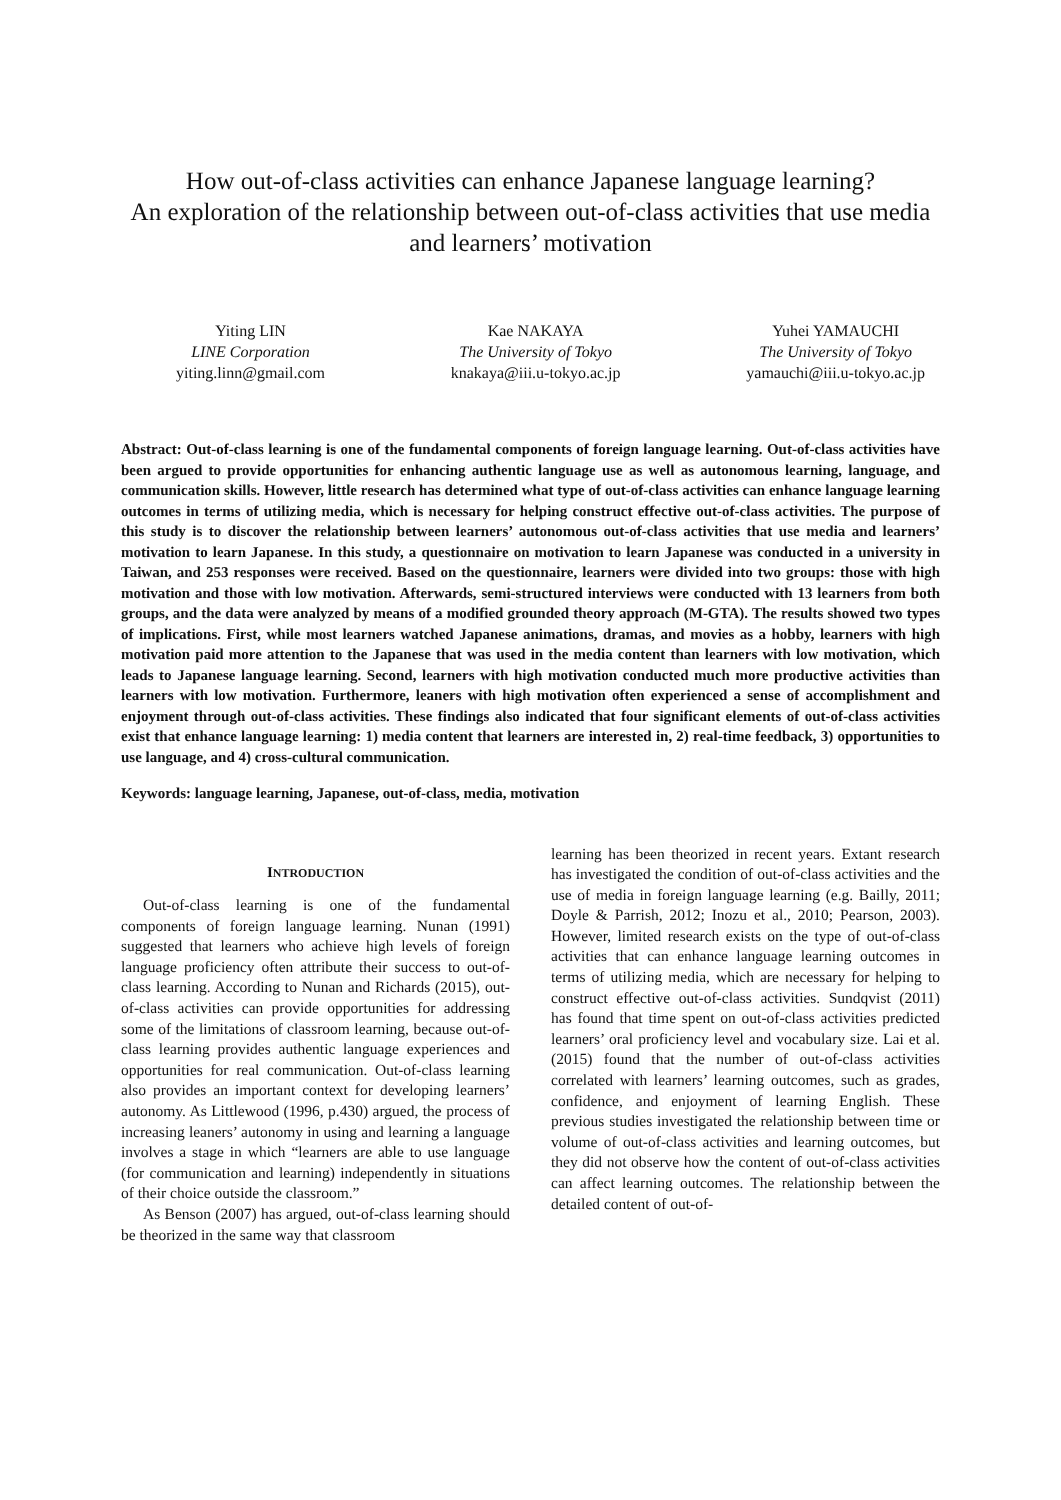How out-of-class activities can enhance Japanese language learning?
An exploration of the relationship between out-of-class activities that use media and learners’ motivation
Yiting LIN
LINE Corporation
yiting.linn@gmail.com
Kae NAKAYA
The University of Tokyo
knakaya@iii.u-tokyo.ac.jp
Yuhei YAMAUCHI
The University of Tokyo
yamauchi@iii.u-tokyo.ac.jp
Abstract: Out-of-class learning is one of the fundamental components of foreign language learning. Out-of-class activities have been argued to provide opportunities for enhancing authentic language use as well as autonomous learning, language, and communication skills. However, little research has determined what type of out-of-class activities can enhance language learning outcomes in terms of utilizing media, which is necessary for helping construct effective out-of-class activities. The purpose of this study is to discover the relationship between learners’ autonomous out-of-class activities that use media and learners’ motivation to learn Japanese. In this study, a questionnaire on motivation to learn Japanese was conducted in a university in Taiwan, and 253 responses were received. Based on the questionnaire, learners were divided into two groups: those with high motivation and those with low motivation. Afterwards, semi-structured interviews were conducted with 13 learners from both groups, and the data were analyzed by means of a modified grounded theory approach (M-GTA). The results showed two types of implications. First, while most learners watched Japanese animations, dramas, and movies as a hobby, learners with high motivation paid more attention to the Japanese that was used in the media content than learners with low motivation, which leads to Japanese language learning. Second, learners with high motivation conducted much more productive activities than learners with low motivation. Furthermore, leaners with high motivation often experienced a sense of accomplishment and enjoyment through out-of-class activities. These findings also indicated that four significant elements of out-of-class activities exist that enhance language learning: 1) media content that learners are interested in, 2) real-time feedback, 3) opportunities to use language, and 4) cross-cultural communication.
Keywords: language learning, Japanese, out-of-class, media, motivation
INTRODUCTION
Out-of-class learning is one of the fundamental components of foreign language learning. Nunan (1991) suggested that learners who achieve high levels of foreign language proficiency often attribute their success to out-of-class learning. According to Nunan and Richards (2015), out-of-class activities can provide opportunities for addressing some of the limitations of classroom learning, because out-of-class learning provides authentic language experiences and opportunities for real communication. Out-of-class learning also provides an important context for developing learners’ autonomy. As Littlewood (1996, p.430) argued, the process of increasing leaners’ autonomy in using and learning a language involves a stage in which “learners are able to use language (for communication and learning) independently in situations of their choice outside the classroom.”
As Benson (2007) has argued, out-of-class learning should be theorized in the same way that classroom
learning has been theorized in recent years. Extant research has investigated the condition of out-of-class activities and the use of media in foreign language learning (e.g. Bailly, 2011; Doyle & Parrish, 2012; Inozu et al., 2010; Pearson, 2003). However, limited research exists on the type of out-of-class activities that can enhance language learning outcomes in terms of utilizing media, which are necessary for helping to construct effective out-of-class activities. Sundqvist (2011) has found that time spent on out-of-class activities predicted learners’ oral proficiency level and vocabulary size. Lai et al. (2015) found that the number of out-of-class activities correlated with learners’ learning outcomes, such as grades, confidence, and enjoyment of learning English. These previous studies investigated the relationship between time or volume of out-of-class activities and learning outcomes, but they did not observe how the content of out-of-class activities can affect learning outcomes. The relationship between the detailed content of out-of-